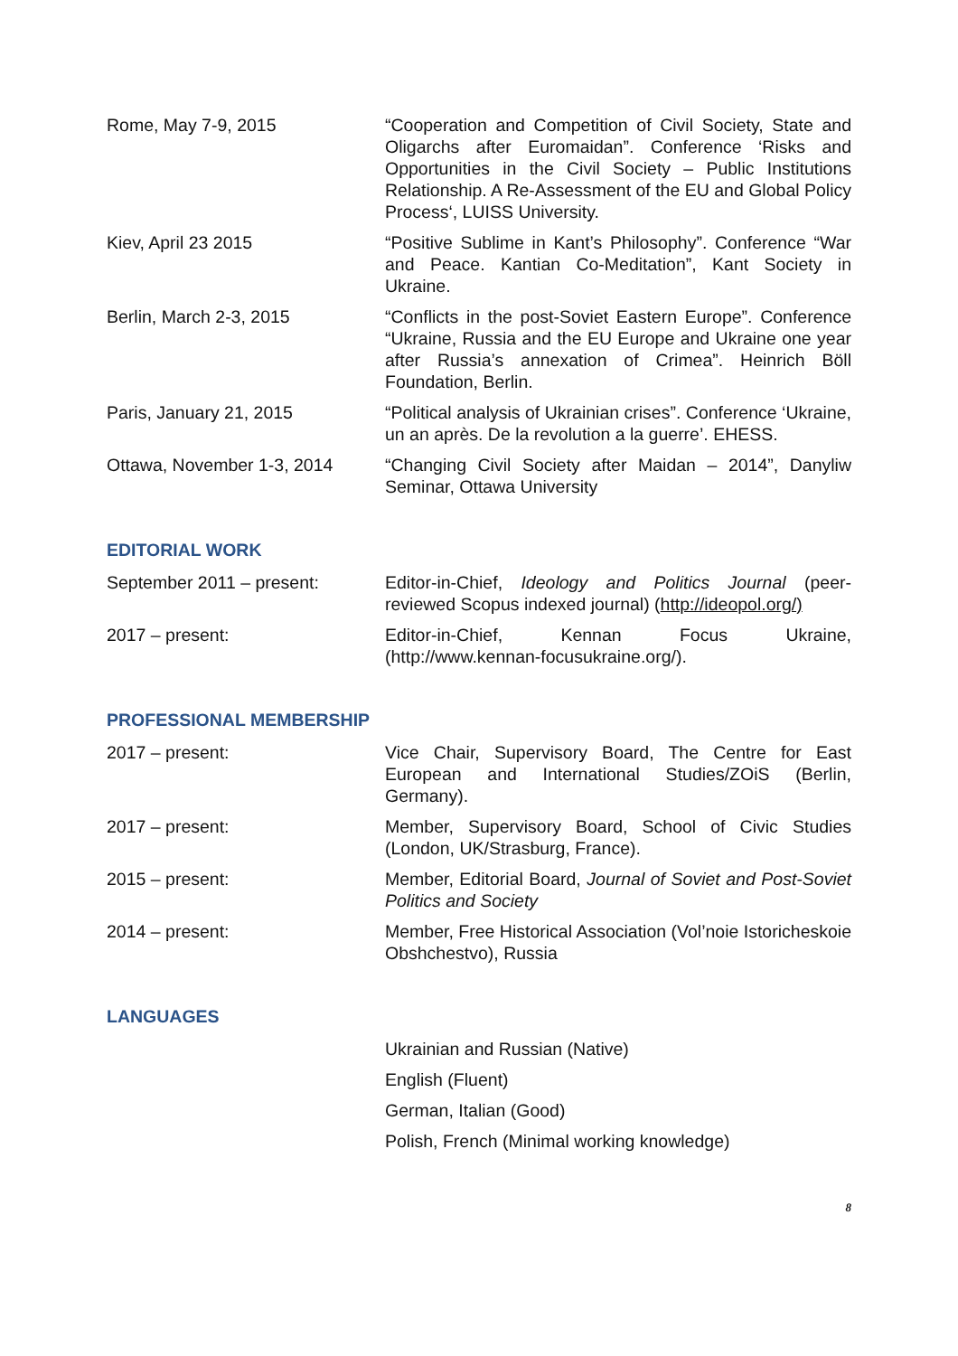Rome, May 7-9, 2015 “Cooperation and Competition of Civil Society, State and Oligarchs after Euromaidan”. Conference ‘Risks and Opportunities in the Civil Society – Public Institutions Relationship. A Re-Assessment of the EU and Global Policy Process‘, LUISS University.
Kiev, April 23 2015 “Positive Sublime in Kant’s Philosophy”. Conference “War and Peace. Kantian Co-Meditation”, Kant Society in Ukraine.
Berlin, March 2-3, 2015 “Conflicts in the post-Soviet Eastern Europe”. Conference “Ukraine, Russia and the EU Europe and Ukraine one year after Russia’s annexation of Crimea”. Heinrich Böll Foundation, Berlin.
Paris, January 21, 2015 “Political analysis of Ukrainian crises”. Conference ‘Ukraine, un an après. De la revolution a la guerre’. EHESS.
Ottawa, November 1-3, 2014 “Changing Civil Society after Maidan – 2014”, Danyliw Seminar, Ottawa University
EDITORIAL WORK
September 2011 – present: Editor-in-Chief, Ideology and Politics Journal (peer-reviewed Scopus indexed journal) (http://ideopol.org/)
2017 – present: Editor-in-Chief, Kennan Focus Ukraine, (http://www.kennan-focusukraine.org/).
PROFESSIONAL MEMBERSHIP
2017 – present: Vice Chair, Supervisory Board, The Centre for East European and International Studies/ZOiS (Berlin, Germany).
2017 – present: Member, Supervisory Board, School of Civic Studies (London, UK/Strasburg, France).
2015 – present: Member, Editorial Board, Journal of Soviet and Post-Soviet Politics and Society
2014 – present: Member, Free Historical Association (Vol’noie Istoricheskoie Obshchestvo), Russia
LANGUAGES
Ukrainian and Russian (Native)
English (Fluent)
German, Italian (Good)
Polish, French (Minimal working knowledge)
8